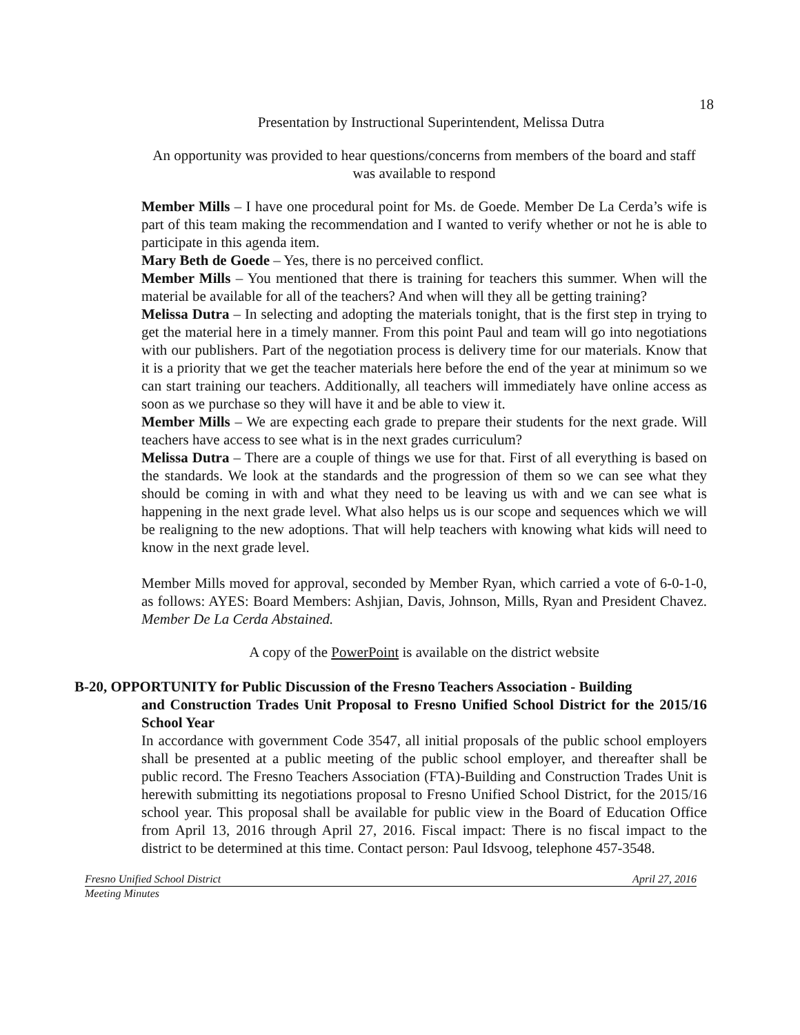18
Presentation by Instructional Superintendent, Melissa Dutra
An opportunity was provided to hear questions/concerns from members of the board and staff was available to respond
Member Mills – I have one procedural point for Ms. de Goede. Member De La Cerda’s wife is part of this team making the recommendation and I wanted to verify whether or not he is able to participate in this agenda item.
Mary Beth de Goede – Yes, there is no perceived conflict.
Member Mills – You mentioned that there is training for teachers this summer. When will the material be available for all of the teachers? And when will they all be getting training?
Melissa Dutra – In selecting and adopting the materials tonight, that is the first step in trying to get the material here in a timely manner. From this point Paul and team will go into negotiations with our publishers. Part of the negotiation process is delivery time for our materials. Know that it is a priority that we get the teacher materials here before the end of the year at minimum so we can start training our teachers. Additionally, all teachers will immediately have online access as soon as we purchase so they will have it and be able to view it.
Member Mills – We are expecting each grade to prepare their students for the next grade. Will teachers have access to see what is in the next grades curriculum?
Melissa Dutra – There are a couple of things we use for that. First of all everything is based on the standards. We look at the standards and the progression of them so we can see what they should be coming in with and what they need to be leaving us with and we can see what is happening in the next grade level. What also helps us is our scope and sequences which we will be realigning to the new adoptions. That will help teachers with knowing what kids will need to know in the next grade level.
Member Mills moved for approval, seconded by Member Ryan, which carried a vote of 6-0-1-0, as follows: AYES: Board Members: Ashjian, Davis, Johnson, Mills, Ryan and President Chavez. Member De La Cerda Abstained.
A copy of the PowerPoint is available on the district website
B-20, OPPORTUNITY for Public Discussion of the Fresno Teachers Association - Building
and Construction Trades Unit Proposal to Fresno Unified School District for the 2015/16 School Year
In accordance with government Code 3547, all initial proposals of the public school employers shall be presented at a public meeting of the public school employer, and thereafter shall be public record. The Fresno Teachers Association (FTA)-Building and Construction Trades Unit is herewith submitting its negotiations proposal to Fresno Unified School District, for the 2015/16 school year. This proposal shall be available for public view in the Board of Education Office from April 13, 2016 through April 27, 2016. Fiscal impact: There is no fiscal impact to the district to be determined at this time. Contact person: Paul Idsvoog, telephone 457-3548.
Fresno Unified School District April 27, 2016
Meeting Minutes